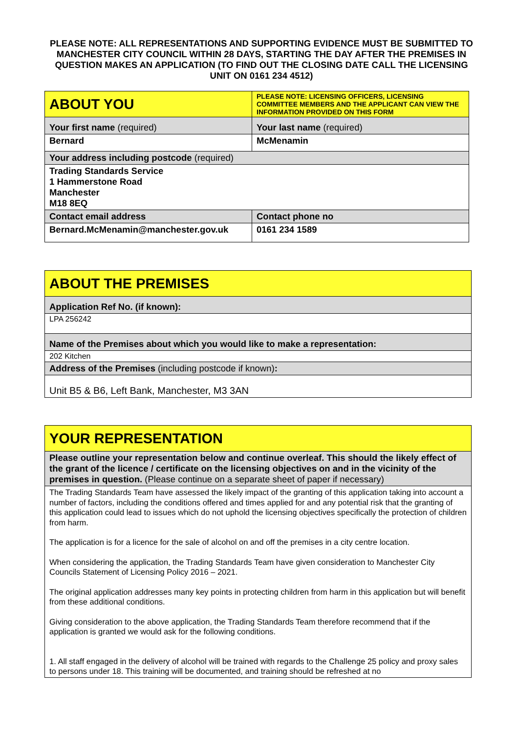PLEASE NOTE: ALL REPRESENTATIONS AND SUPPORTING EVIDENCE MUST BE SUBMITTED TO MANCHESTER CITY COUNCIL WITHIN 28 DAYS, STARTING THE DAY AFTER THE PREMISES IN QUESTION MAKES AN APPLICATION (TO FIND OUT THE CLOSING DATE CALL THE LICENSING UNIT ON 0161 234 4512)
| ABOUT YOU | PLEASE NOTE: LICENSING OFFICERS, LICENSING COMMITTEE MEMBERS AND THE APPLICANT CAN VIEW THE INFORMATION PROVIDED ON THIS FORM |
| Your first name (required) | Your last name (required) |
| Bernard | McMenamin |
| Your address including postcode (required) | |
| Trading Standards Service 1 Hammerstone Road Manchester M18 8EQ | |
| Contact email address | Contact phone no |
| Bernard.McMenamin@manchester.gov.uk | 0161 234 1589 |
| ABOUT THE PREMISES |
| Application Ref No. (if known): |
| LPA 256242 |
| Name of the Premises about which you would like to make a representation: |
| 202 Kitchen |
| Address of the Premises (including postcode if known) : |
| Unit B5 & B6, Left Bank, Manchester, M3 3AN |
| YOUR REPRESENTATION |
| Please outline your representation below and continue overleaf. This should the likely effect of the grant of the licence / certificate on the licensing objectives on and in the vicinity of the premises in question. (Please continue on a separate sheet of paper if necessary) |
| The Trading Standards Team have assessed the likely impact of the granting of this application taking into account a number of factors, including the conditions offered and times applied for and any potential risk that the granting of this application could lead to issues which do not uphold the licensing objectives specifically the protection of children from harm. The application is for a licence for the sale of alcohol on and off the premises in a city centre location. When considering the application, the Trading Standards Team have given consideration to Manchester City Councils Statement of Licensing Policy 2016 – 2021. The original application addresses many key points in protecting children from harm in this application but will benefit from these additional conditions. Giving consideration to the above application, the Trading Standards Team therefore recommend that if the application is granted we would ask for the following conditions. 1. All staff engaged in the delivery of alcohol will be trained with regards to the Challenge 25 policy and proxy sales to persons under 18. This training will be documented, and training should be refreshed at no |